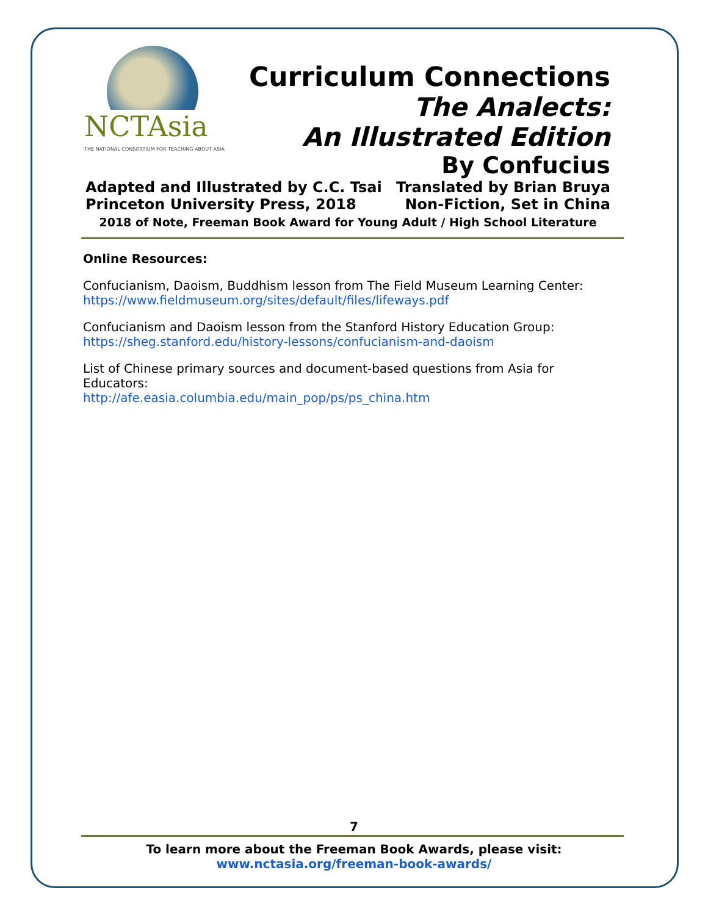NCTAsia
THE NATIONAL CONSORTIUM FOR TEACHING ABOUT ASIA
Curriculum Connections
The Analects:
An Illustrated Edition
By Confucius
Adapted and Illustrated by C.C. Tsai Translated by Brian Bruya
Princeton University Press, 2018 Non-Fiction, Set in China
2018 of Note, Freeman Book Award for Young Adult / High School Literature
Online Resources:
Confucianism, Daoism, Buddhism lesson from The Field Museum Learning Center:
https://www.fieldmuseum.org/sites/default/files/lifeways.pdf
Confucianism and Daoism lesson from the Stanford History Education Group:
https://sheg.stanford.edu/history-lessons/confucianism-and-daoism
List of Chinese primary sources and document-based questions from Asia for Educators:
http://afe.easia.columbia.edu/main_pop/ps/ps_china.htm
7
To learn more about the Freeman Book Awards, please visit:
www.nctasia.org/freeman-book-awards/